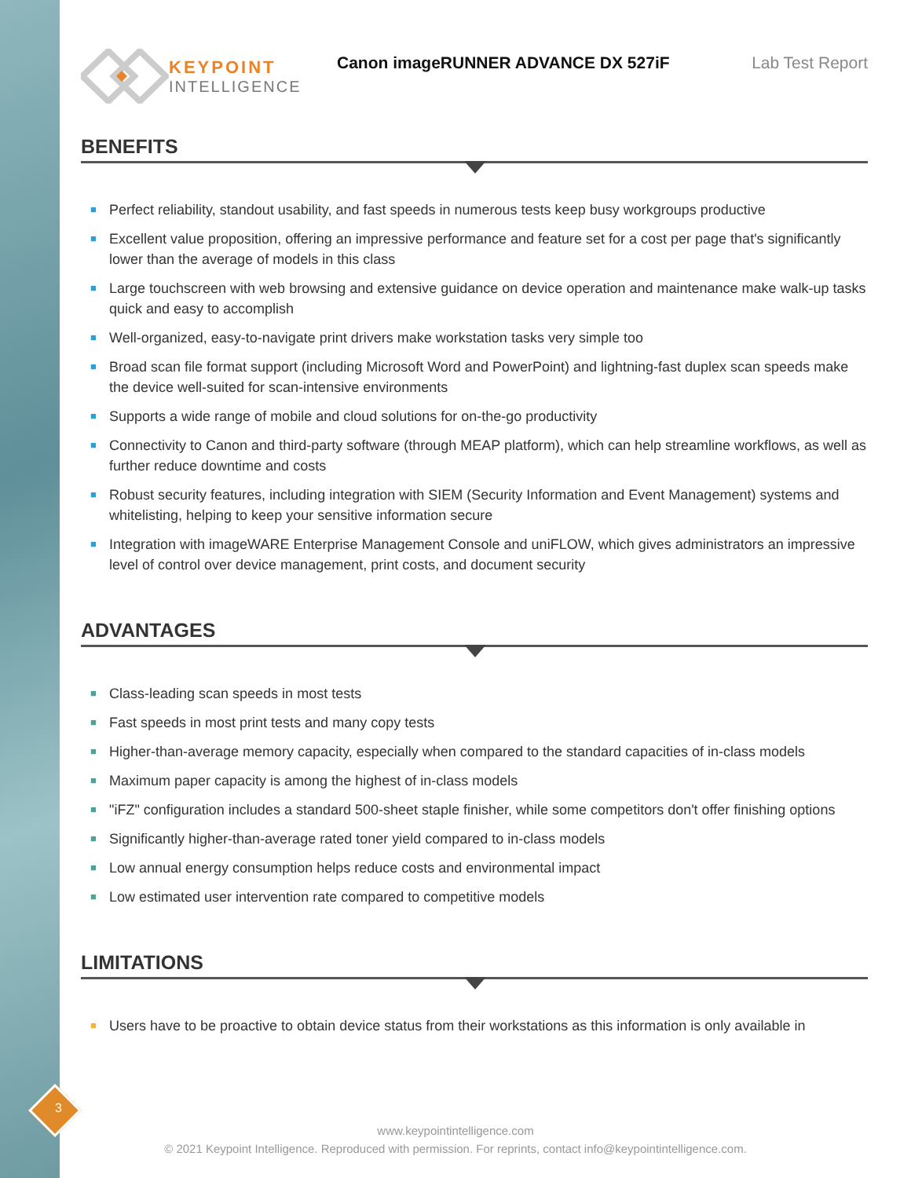KEYPOINT
INTELLIGENCE
Canon imageRUNNER ADVANCE DX 527iF Lab Test Report
BENEFITS
■ Perfect reliability, standout usability, and fast speeds in numerous tests keep busy workgroups productive
■ Excellent value proposition, offering an impressive performance and feature set for a cost per page that's significantly lower than the average of models in this class
■ Large touchscreen with web browsing and extensive guidance on device operation and maintenance make walk-up tasks quick and easy to accomplish
■ Well-organized, easy-to-navigate print drivers make workstation tasks very simple too
■ Broad scan file format support (including Microsoft Word and PowerPoint) and lightning-fast duplex scan speeds make the device well-suited for scan-intensive environments
■ Supports a wide range of mobile and cloud solutions for on-the-go productivity
■ Connectivity to Canon and third-party software (through MEAP platform), which can help streamline workflows, as well as further reduce downtime and costs
■ Robust security features, including integration with SIEM (Security Information and Event Management) systems and whitelisting, helping to keep your sensitive information secure
■ Integration with imageWARE Enterprise Management Console and uniFLOW, which gives administrators an impressive level of control over device management, print costs, and document security
ADVANTAGES
■ Class-leading scan speeds in most tests
■ Fast speeds in most print tests and many copy tests
■ Higher-than-average memory capacity, especially when compared to the standard capacities of in-class models
■ Maximum paper capacity is among the highest of in-class models
■ "iFZ" configuration includes a standard 500-sheet staple finisher, while some competitors don't offer finishing options
■ Significantly higher-than-average rated toner yield compared to in-class models
■ Low annual energy consumption helps reduce costs and environmental impact
■ Low estimated user intervention rate compared to competitive models
LIMITATIONS
■ Users have to be proactive to obtain device status from their workstations as this information is only available in
3
www.keypointintelligence.com
© 2021 Keypoint Intelligence. Reproduced with permission. For reprints, contact info@keypointintelligence.com.